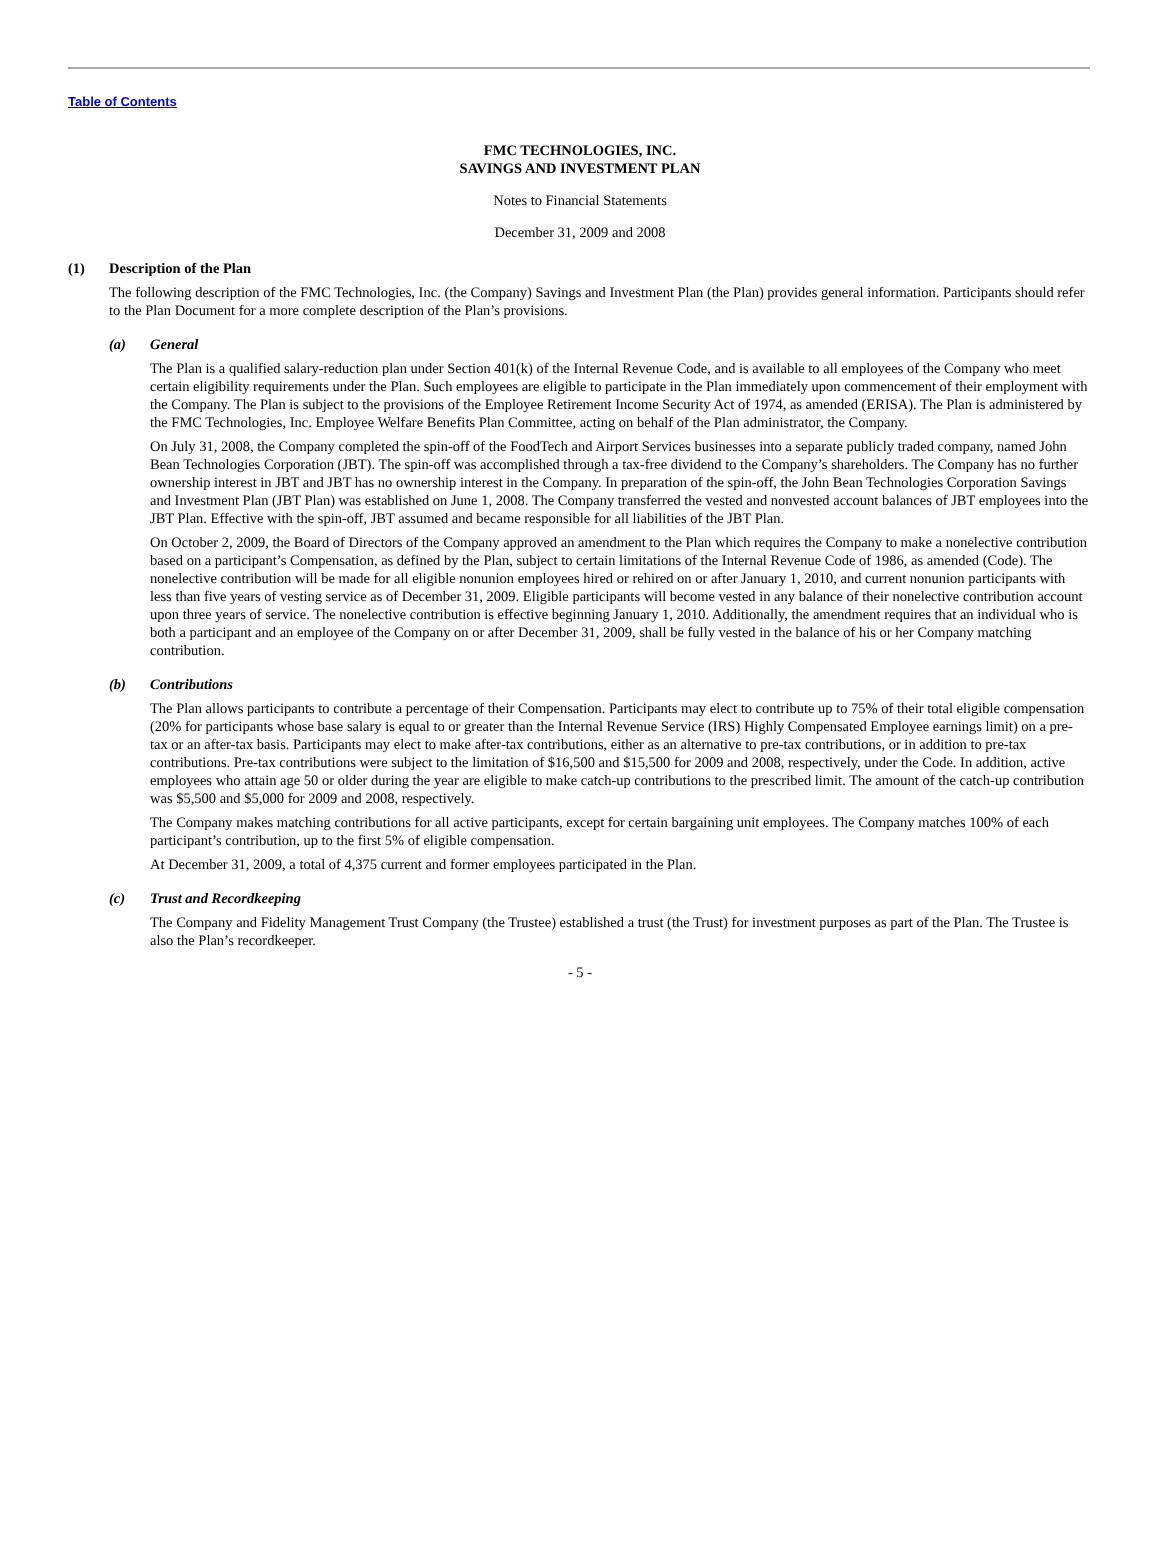Table of Contents
FMC TECHNOLOGIES, INC.
SAVINGS AND INVESTMENT PLAN
Notes to Financial Statements
December 31, 2009 and 2008
(1) Description of the Plan
The following description of the FMC Technologies, Inc. (the Company) Savings and Investment Plan (the Plan) provides general information. Participants should refer to the Plan Document for a more complete description of the Plan’s provisions.
(a) General
The Plan is a qualified salary-reduction plan under Section 401(k) of the Internal Revenue Code, and is available to all employees of the Company who meet certain eligibility requirements under the Plan. Such employees are eligible to participate in the Plan immediately upon commencement of their employment with the Company. The Plan is subject to the provisions of the Employee Retirement Income Security Act of 1974, as amended (ERISA). The Plan is administered by the FMC Technologies, Inc. Employee Welfare Benefits Plan Committee, acting on behalf of the Plan administrator, the Company.
On July 31, 2008, the Company completed the spin-off of the FoodTech and Airport Services businesses into a separate publicly traded company, named John Bean Technologies Corporation (JBT). The spin-off was accomplished through a tax-free dividend to the Company’s shareholders. The Company has no further ownership interest in JBT and JBT has no ownership interest in the Company. In preparation of the spin-off, the John Bean Technologies Corporation Savings and Investment Plan (JBT Plan) was established on June 1, 2008. The Company transferred the vested and nonvested account balances of JBT employees into the JBT Plan. Effective with the spin-off, JBT assumed and became responsible for all liabilities of the JBT Plan.
On October 2, 2009, the Board of Directors of the Company approved an amendment to the Plan which requires the Company to make a nonelective contribution based on a participant’s Compensation, as defined by the Plan, subject to certain limitations of the Internal Revenue Code of 1986, as amended (Code). The nonelective contribution will be made for all eligible nonunion employees hired or rehired on or after January 1, 2010, and current nonunion participants with less than five years of vesting service as of December 31, 2009. Eligible participants will become vested in any balance of their nonelective contribution account upon three years of service. The nonelective contribution is effective beginning January 1, 2010. Additionally, the amendment requires that an individual who is both a participant and an employee of the Company on or after December 31, 2009, shall be fully vested in the balance of his or her Company matching contribution.
(b) Contributions
The Plan allows participants to contribute a percentage of their Compensation. Participants may elect to contribute up to 75% of their total eligible compensation (20% for participants whose base salary is equal to or greater than the Internal Revenue Service (IRS) Highly Compensated Employee earnings limit) on a pre-tax or an after-tax basis. Participants may elect to make after-tax contributions, either as an alternative to pre-tax contributions, or in addition to pre-tax contributions. Pre-tax contributions were subject to the limitation of $16,500 and $15,500 for 2009 and 2008, respectively, under the Code. In addition, active employees who attain age 50 or older during the year are eligible to make catch-up contributions to the prescribed limit. The amount of the catch-up contribution was $5,500 and $5,000 for 2009 and 2008, respectively.
The Company makes matching contributions for all active participants, except for certain bargaining unit employees. The Company matches 100% of each participant’s contribution, up to the first 5% of eligible compensation.
At December 31, 2009, a total of 4,375 current and former employees participated in the Plan.
(c) Trust and Recordkeeping
The Company and Fidelity Management Trust Company (the Trustee) established a trust (the Trust) for investment purposes as part of the Plan. The Trustee is also the Plan’s recordkeeper.
- 5 -